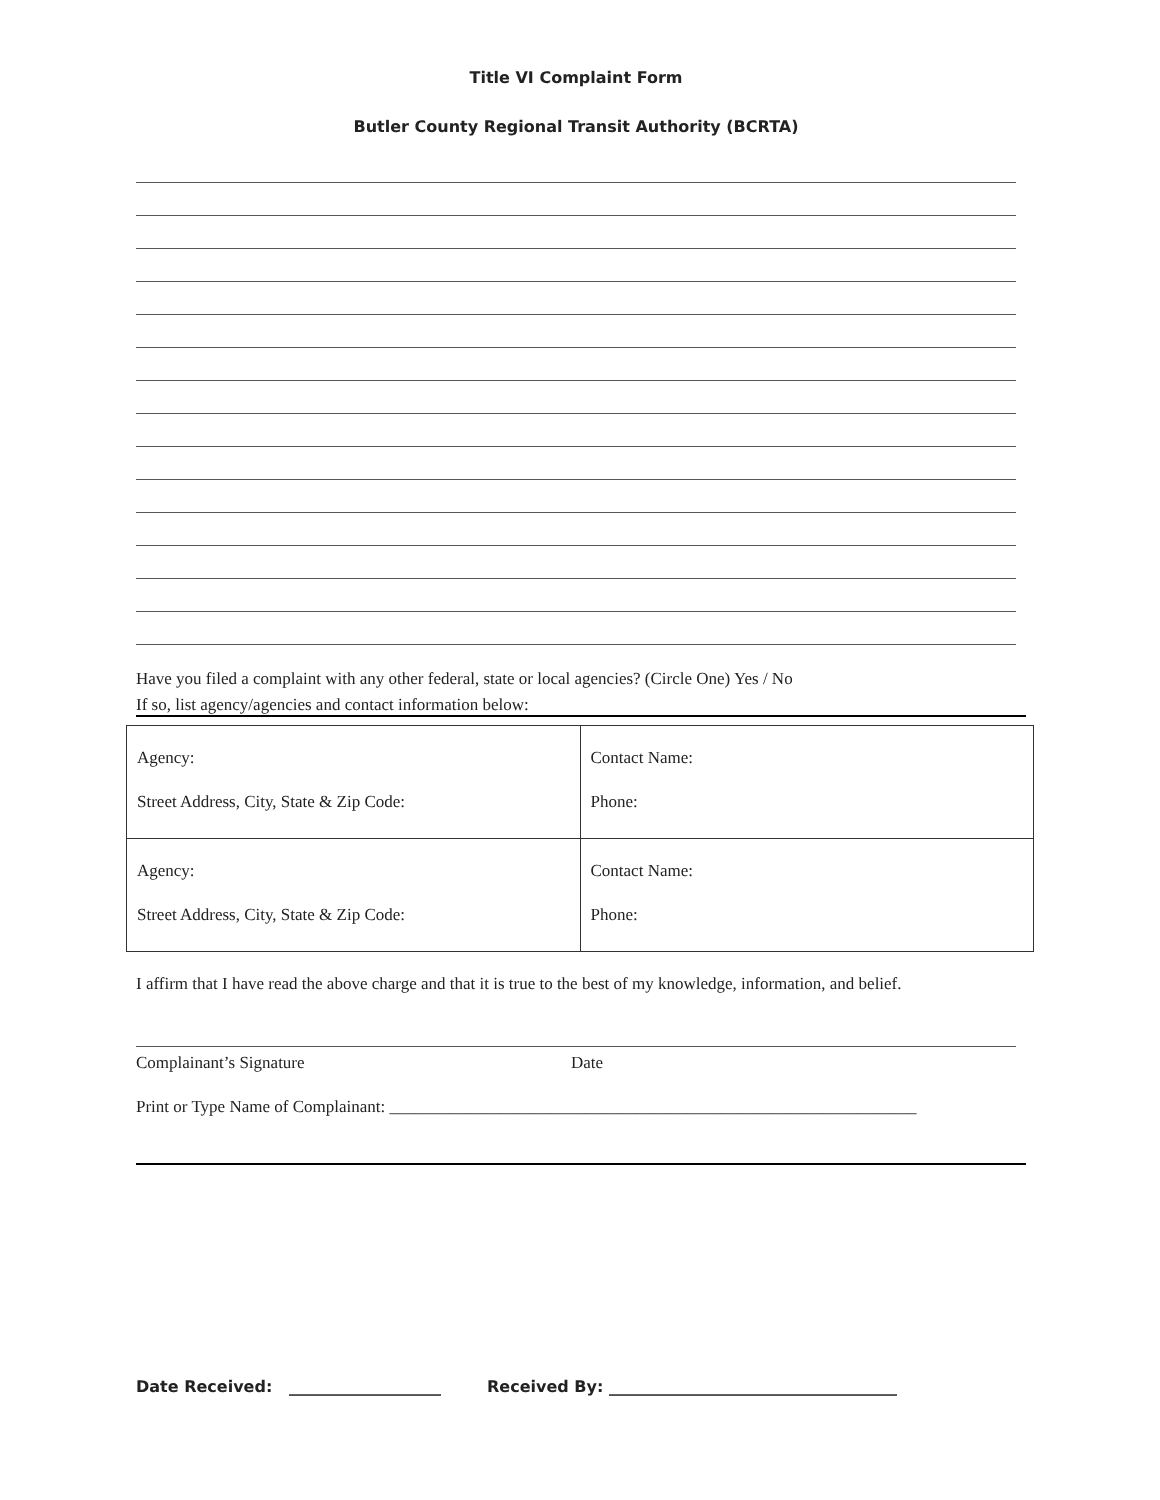Title VI Complaint Form
Butler County Regional Transit Authority (BCRTA)
Have you filed a complaint with any other federal, state or local agencies? (Circle One) Yes / No
If so, list agency/agencies and contact information below:
| Agency: Street Address, City, State & Zip Code: | Contact Name: Phone: |
| Agency: Street Address, City, State & Zip Code: | Contact Name: Phone: |
I affirm that I have read the above charge and that it is true to the best of my knowledge, information, and belief.
Complainant’s Signature Date
Print or Type Name of Complainant: ______________________________________________________________
Date Received: ___________________ Received By: ____________________________________